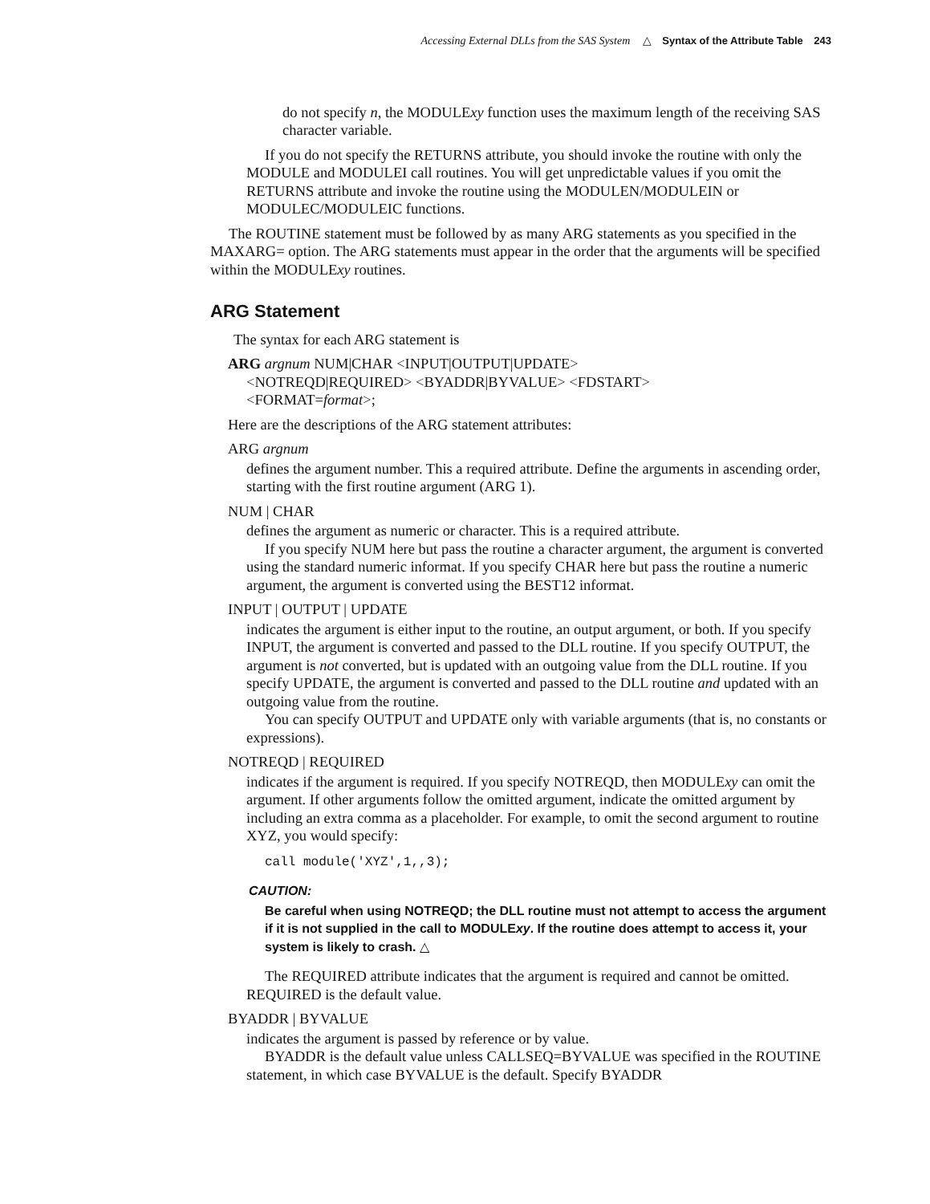Accessing External DLLs from the SAS System △ Syntax of the Attribute Table 243
do not specify n, the MODULExy function uses the maximum length of the receiving SAS character variable.
If you do not specify the RETURNS attribute, you should invoke the routine with only the MODULE and MODULEI call routines. You will get unpredictable values if you omit the RETURNS attribute and invoke the routine using the MODULEN/MODULEIN or MODULEC/MODULEIC functions.
The ROUTINE statement must be followed by as many ARG statements as you specified in the MAXARG= option. The ARG statements must appear in the order that the arguments will be specified within the MODULExy routines.
ARG Statement
The syntax for each ARG statement is
ARG argnum NUM|CHAR <INPUT|OUTPUT|UPDATE>
<NOTREQD|REQUIRED> <BYADDR|BYVALUE> <FDSTART>
<FORMAT=format>;
Here are the descriptions of the ARG statement attributes:
ARG argnum
defines the argument number. This a required attribute. Define the arguments in ascending order, starting with the first routine argument (ARG 1).
NUM | CHAR
defines the argument as numeric or character. This is a required attribute.
If you specify NUM here but pass the routine a character argument, the argument is converted using the standard numeric informat. If you specify CHAR here but pass the routine a numeric argument, the argument is converted using the BEST12 informat.
INPUT | OUTPUT | UPDATE
indicates the argument is either input to the routine, an output argument, or both. If you specify INPUT, the argument is converted and passed to the DLL routine. If you specify OUTPUT, the argument is not converted, but is updated with an outgoing value from the DLL routine. If you specify UPDATE, the argument is converted and passed to the DLL routine and updated with an outgoing value from the routine.
You can specify OUTPUT and UPDATE only with variable arguments (that is, no constants or expressions).
NOTREQD | REQUIRED
indicates if the argument is required. If you specify NOTREQD, then MODULExy can omit the argument. If other arguments follow the omitted argument, indicate the omitted argument by including an extra comma as a placeholder. For example, to omit the second argument to routine XYZ, you would specify:
call module('XYZ',1,,3);
CAUTION:
Be careful when using NOTREQD; the DLL routine must not attempt to access the argument if it is not supplied in the call to MODULExy. If the routine does attempt to access it, your system is likely to crash. △
The REQUIRED attribute indicates that the argument is required and cannot be omitted. REQUIRED is the default value.
BYADDR | BYVALUE
indicates the argument is passed by reference or by value.
BYADDR is the default value unless CALLSEQ=BYVALUE was specified in the ROUTINE statement, in which case BYVALUE is the default. Specify BYADDR